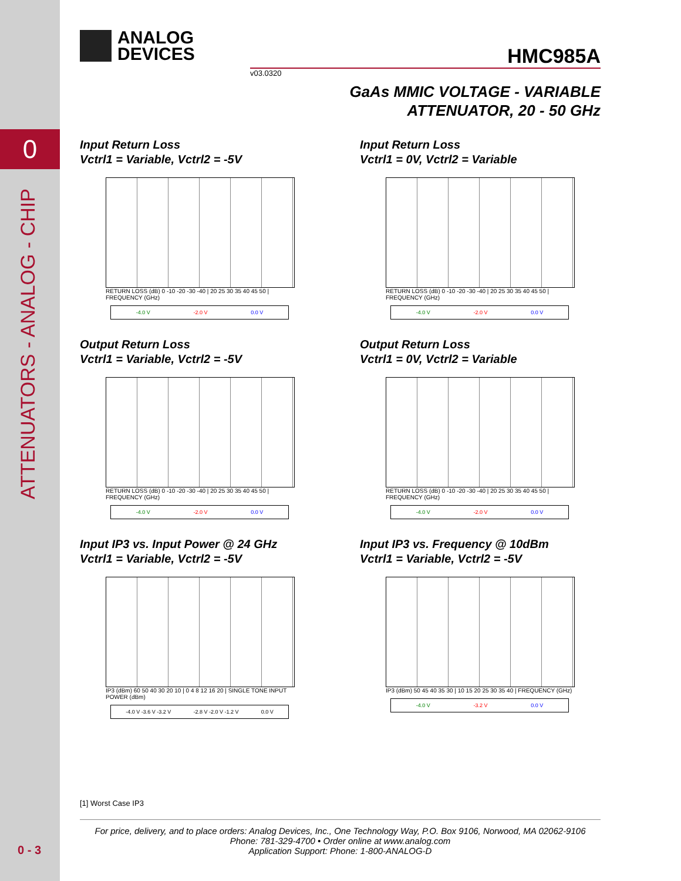0
ATTENUATORS - ANALOG - CHIP
0 - 3
ANALOG
DEVICES
HMC985A
v03.0320
GaAs MMIC VOLTAGE - VARIABLE
ATTENUATOR, 20 - 50 GHz
Input Return Loss
Vctrl1 = Variable, Vctrl2 = -5V
RETURN LOSS (dB) 0 -10 -20 -30 -40 | 20 25 30 35 40 45 50 | FREQUENCY (GHz)
-4.0 V -2.0 V 0.0 V
Input Return Loss
Vctrl1 = 0V, Vctrl2 = Variable
RETURN LOSS (dB) 0 -10 -20 -30 -40 | 20 25 30 35 40 45 50 | FREQUENCY (GHz)
-4.0 V -2.0 V 0.0 V
Output Return Loss
Vctrl1 = Variable, Vctrl2 = -5V
RETURN LOSS (dB) 0 -10 -20 -30 -40 | 20 25 30 35 40 45 50 | FREQUENCY (GHz)
-4.0 V -2.0 V 0.0 V
Output Return Loss
Vctrl1 = 0V, Vctrl2 = Variable
RETURN LOSS (dB) 0 -10 -20 -30 -40 | 20 25 30 35 40 45 50 | FREQUENCY (GHz)
-4.0 V -2.0 V 0.0 V
Input IP3 vs. Input Power @ 24 GHz
Vctrl1 = Variable, Vctrl2 = -5V
IP3 (dBm) 60 50 40 30 20 10 | 0 4 8 12 16 20 | SINGLE TONE INPUT POWER (dBm)
-4.0 V -3.6 V -3.2 V -2.8 V -2.0 V -1.2 V 0.0 V
Input IP3 vs. Frequency @ 10dBm
Vctrl1 = Variable, Vctrl2 = -5V
IP3 (dBm) 50 45 40 35 30 | 10 15 20 25 30 35 40 | FREQUENCY (GHz)
-4.0 V -3.2 V 0.0 V
[1] Worst Case IP3
For price, delivery, and to place orders: Analog Devices, Inc., One Technology Way, P.O. Box 9106, Norwood, MA 02062-9106
Phone: 781-329-4700 • Order online at www.analog.com
Application Support: Phone: 1-800-ANALOG-D